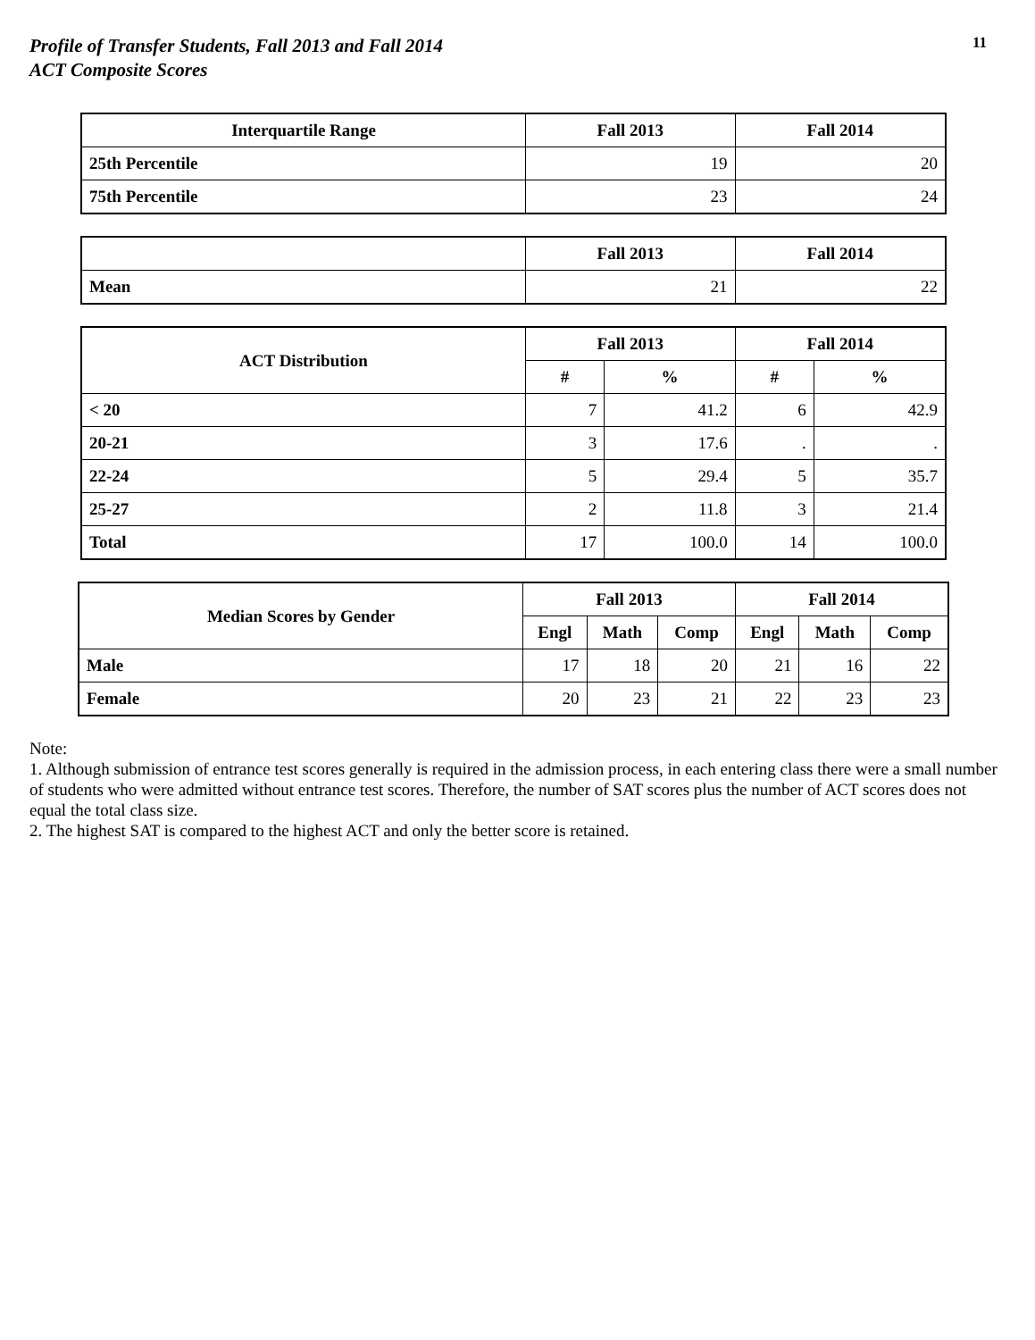Profile of Transfer Students, Fall 2013 and Fall 2014
ACT Composite Scores
11
| Interquartile Range | Fall 2013 | Fall 2014 |
| --- | --- | --- |
| 25th Percentile | 19 | 20 |
| 75th Percentile | 23 | 24 |
| | Fall 2013 | Fall 2014 |
| --- | --- | --- |
| Mean | 21 | 22 |
| ACT Distribution | Fall 2013 | | Fall 2014 | |
| --- | --- | --- | --- | --- |
| | # | % | # | % |
| < 20 | 7 | 41.2 | 6 | 42.9 |
| 20-21 | 3 | 17.6 | . | . |
| 22-24 | 5 | 29.4 | 5 | 35.7 |
| 25-27 | 2 | 11.8 | 3 | 21.4 |
| Total | 17 | 100.0 | 14 | 100.0 |
| Median Scores by Gender | Fall 2013 | | | Fall 2014 | | |
| --- | --- | --- | --- | --- | --- | --- |
| | Engl | Math | Comp | Engl | Math | Comp |
| Male | 17 | 18 | 20 | 21 | 16 | 22 |
| Female | 20 | 23 | 21 | 22 | 23 | 23 |
Note:
1. Although submission of entrance test scores generally is required in the admission process, in each entering class there were a small number of students who were admitted without entrance test scores. Therefore, the number of SAT scores plus the number of ACT scores does not equal the total class size.
2. The highest SAT is compared to the highest ACT and only the better score is retained.